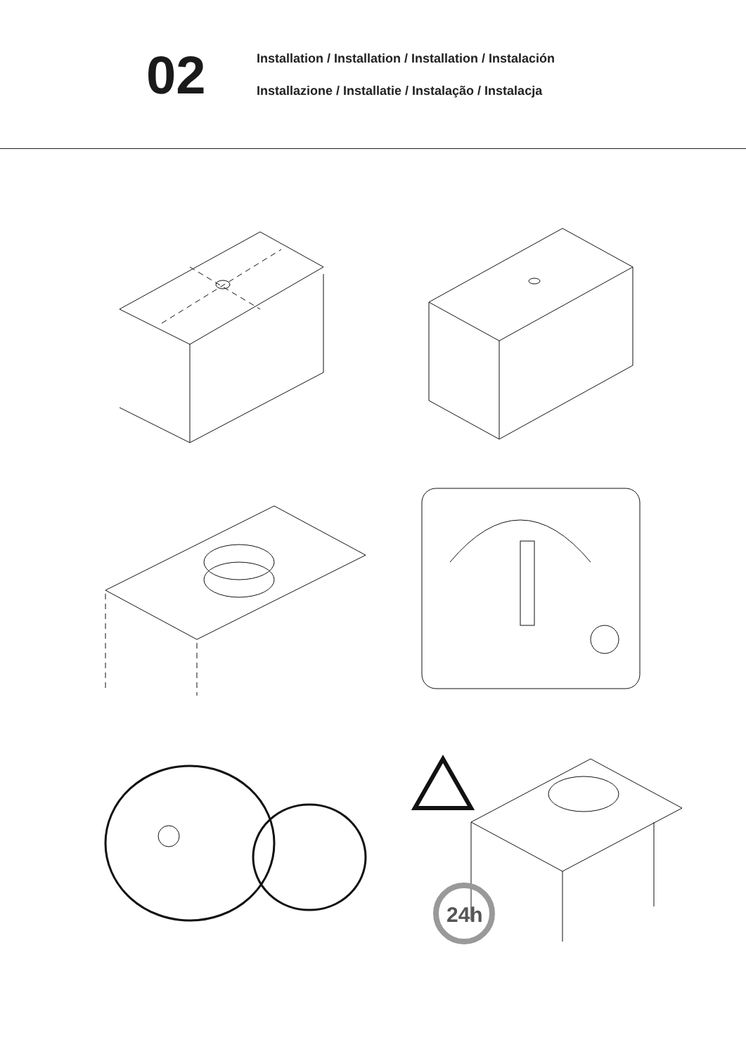02
Installation / Installation / Installation / Instalación
Installazione / Installatie / Instalação / Instalacja
24h